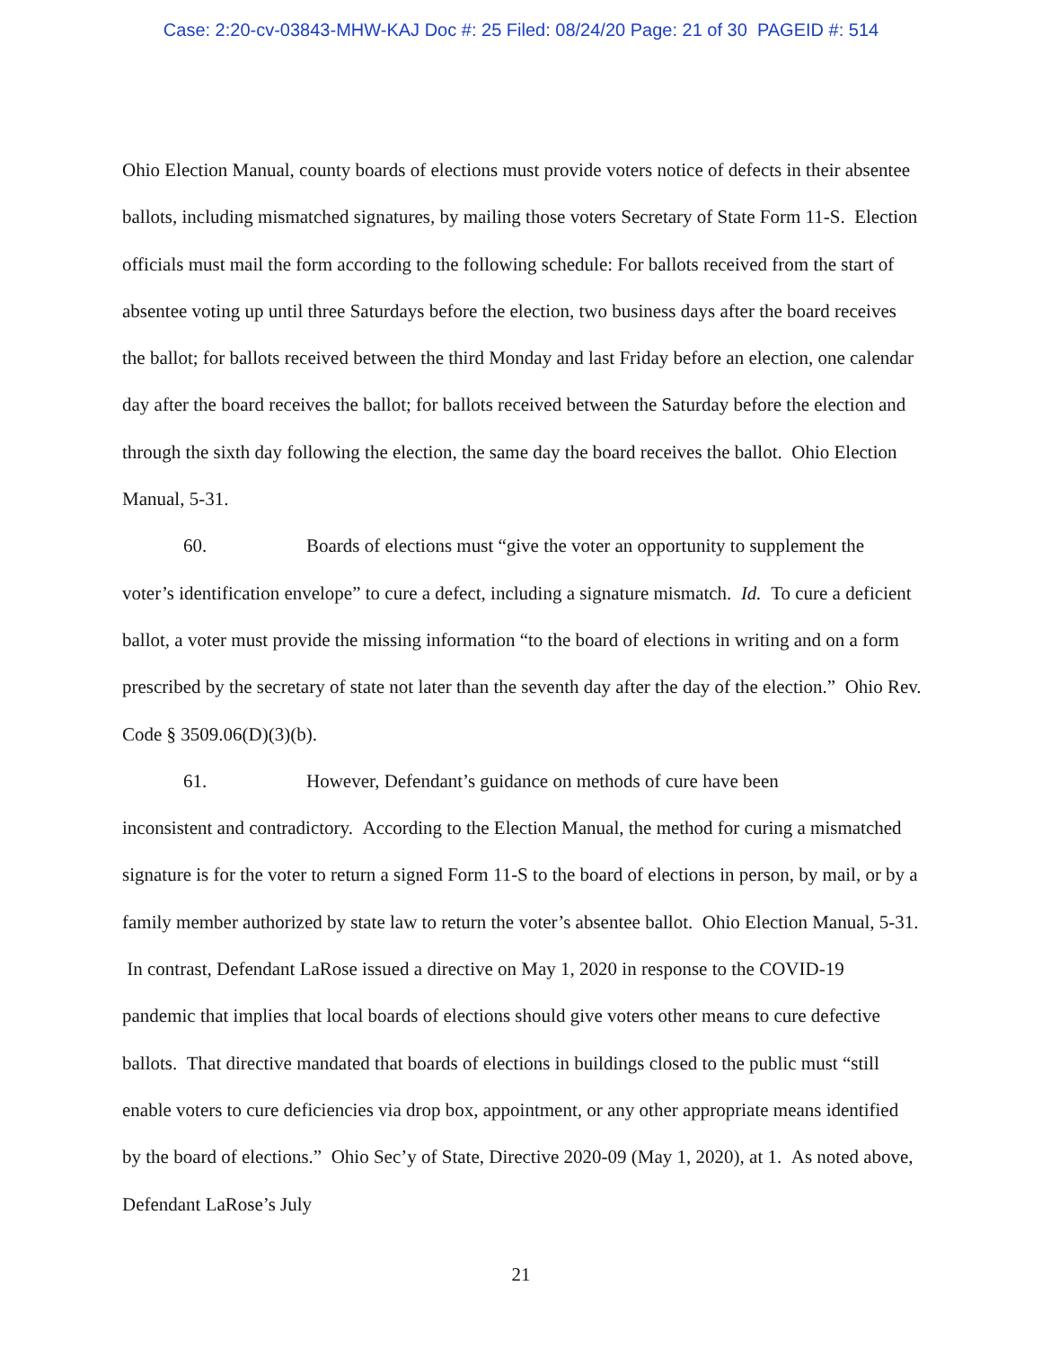Case: 2:20-cv-03843-MHW-KAJ Doc #: 25 Filed: 08/24/20 Page: 21 of 30 PAGEID #: 514
Ohio Election Manual, county boards of elections must provide voters notice of defects in their absentee ballots, including mismatched signatures, by mailing those voters Secretary of State Form 11-S. Election officials must mail the form according to the following schedule: For ballots received from the start of absentee voting up until three Saturdays before the election, two business days after the board receives the ballot; for ballots received between the third Monday and last Friday before an election, one calendar day after the board receives the ballot; for ballots received between the Saturday before the election and through the sixth day following the election, the same day the board receives the ballot. Ohio Election Manual, 5-31.
60. Boards of elections must “give the voter an opportunity to supplement the
voter’s identification envelope” to cure a defect, including a signature mismatch. Id. To cure a deficient ballot, a voter must provide the missing information “to the board of elections in writing and on a form prescribed by the secretary of state not later than the seventh day after the day of the election.” Ohio Rev. Code § 3509.06(D)(3)(b).
61. However, Defendant’s guidance on methods of cure have been
inconsistent and contradictory. According to the Election Manual, the method for curing a mismatched signature is for the voter to return a signed Form 11-S to the board of elections in person, by mail, or by a family member authorized by state law to return the voter’s absentee ballot. Ohio Election Manual, 5-31. In contrast, Defendant LaRose issued a directive on May 1, 2020 in response to the COVID-19 pandemic that implies that local boards of elections should give voters other means to cure defective ballots. That directive mandated that boards of elections in buildings closed to the public must “still enable voters to cure deficiencies via drop box, appointment, or any other appropriate means identified by the board of elections.” Ohio Sec’y of State, Directive 2020-09 (May 1, 2020), at 1. As noted above, Defendant LaRose’s July
21